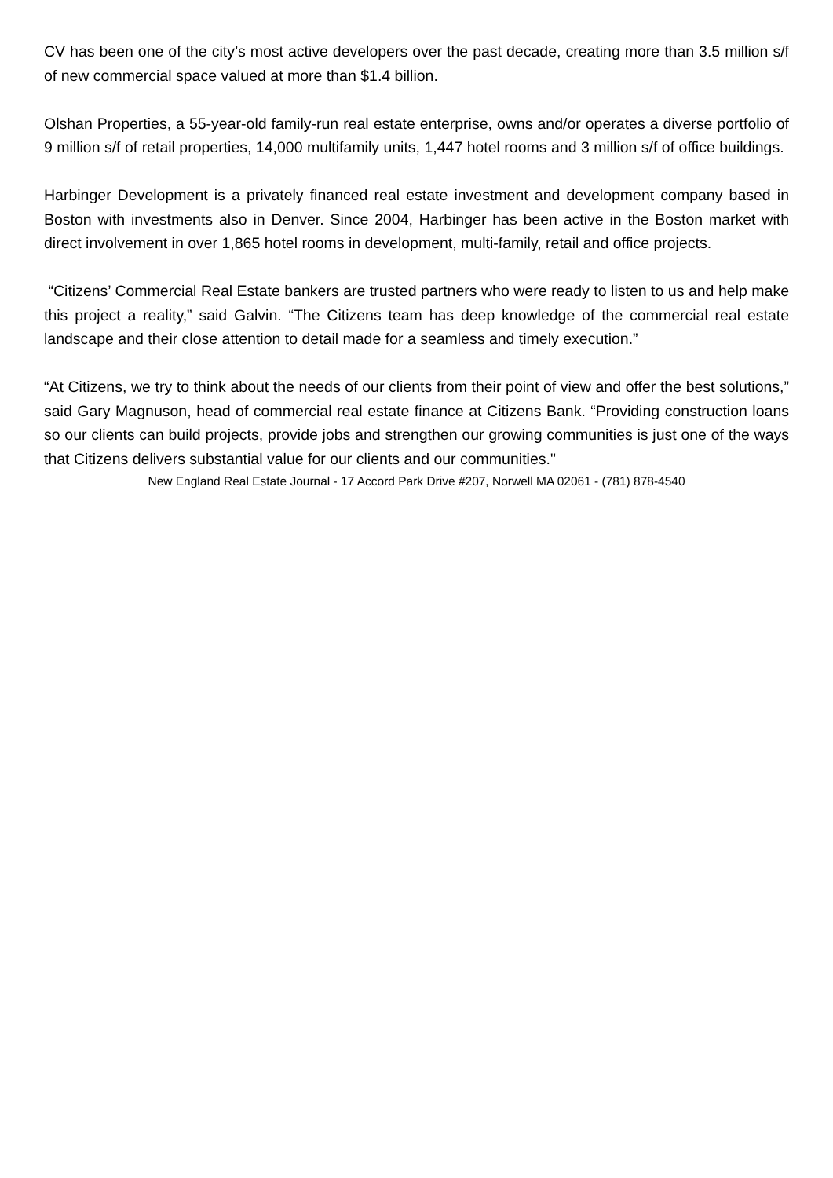CV has been one of the city’s most active developers over the past decade, creating more than 3.5 million s/f of new commercial space valued at more than $1.4 billion.
Olshan Properties, a 55-year-old family-run real estate enterprise, owns and/or operates a diverse portfolio of 9 million s/f of retail properties, 14,000 multifamily units, 1,447 hotel rooms and 3 million s/f of office buildings.
Harbinger Development is a privately financed real estate investment and development company based in Boston with investments also in Denver. Since 2004, Harbinger has been active in the Boston market with direct involvement in over 1,865 hotel rooms in development, multi-family, retail and office projects.
“Citizens’ Commercial Real Estate bankers are trusted partners who were ready to listen to us and help make this project a reality,” said Galvin. “The Citizens team has deep knowledge of the commercial real estate landscape and their close attention to detail made for a seamless and timely execution.”
“At Citizens, we try to think about the needs of our clients from their point of view and offer the best solutions,” said Gary Magnuson, head of commercial real estate finance at Citizens Bank. “Providing construction loans so our clients can build projects, provide jobs and strengthen our growing communities is just one of the ways that Citizens delivers substantial value for our clients and our communities."
New England Real Estate Journal - 17 Accord Park Drive #207, Norwell MA 02061 - (781) 878-4540